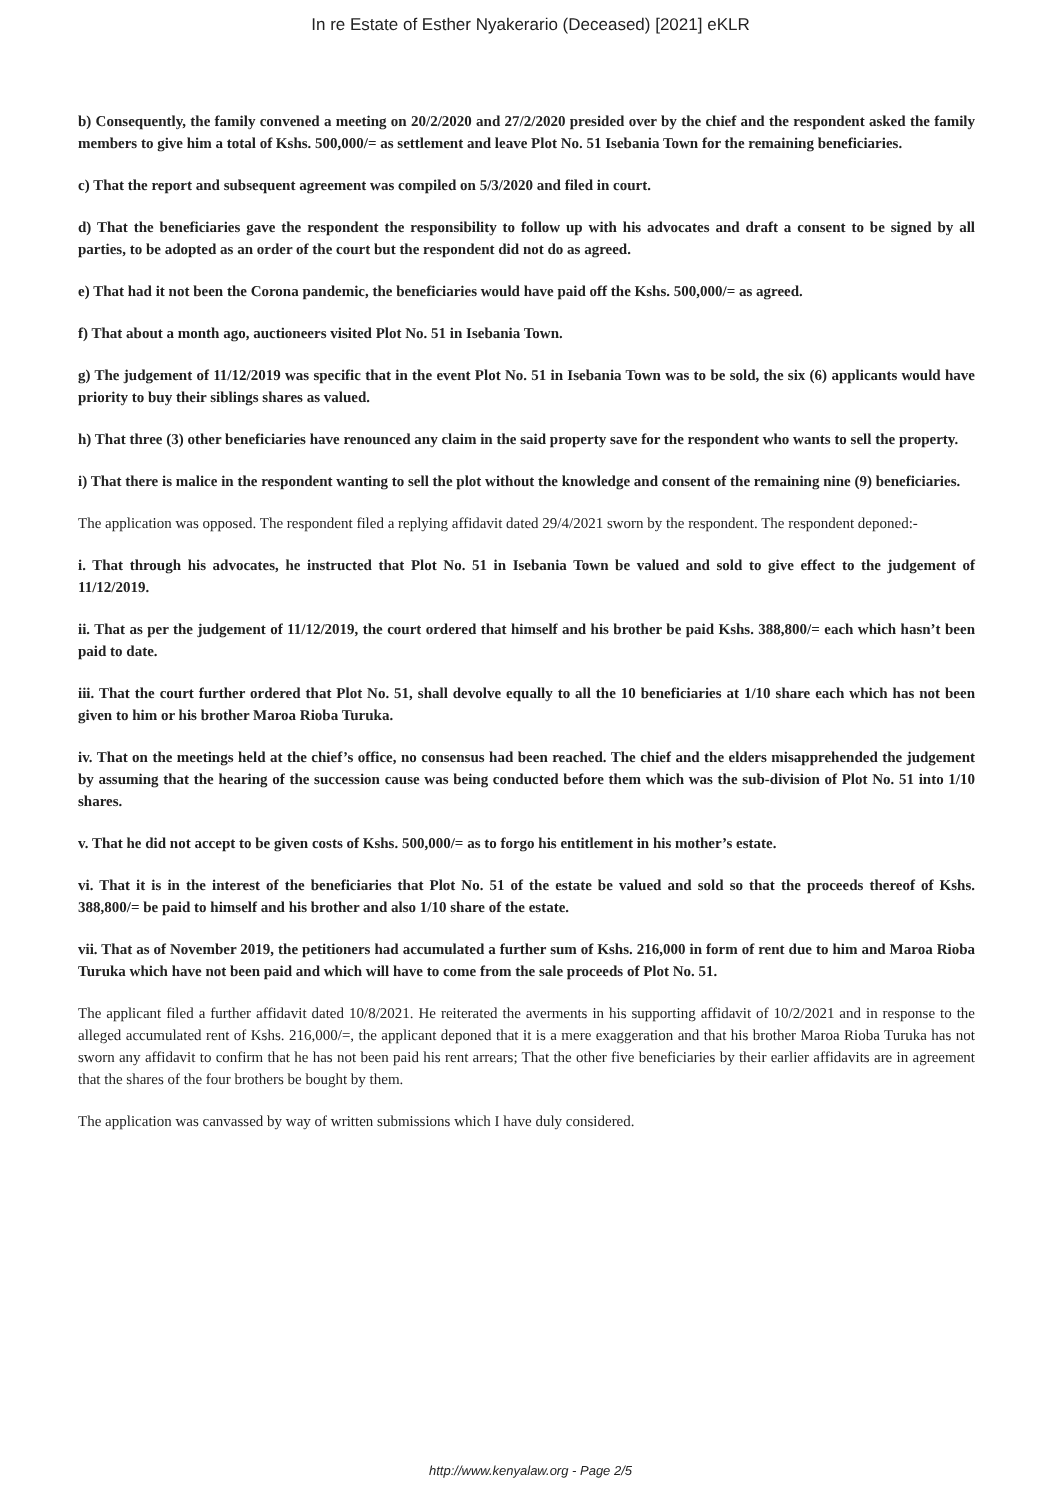In re Estate of Esther Nyakerario (Deceased) [2021] eKLR
b) Consequently, the family convened a meeting on 20/2/2020 and 27/2/2020 presided over by the chief and the respondent asked the family members to give him a total of Kshs. 500,000/= as settlement and leave Plot No. 51 Isebania Town for the remaining beneficiaries.
c) That the report and subsequent agreement was compiled on 5/3/2020 and filed in court.
d) That the beneficiaries gave the respondent the responsibility to follow up with his advocates and draft a consent to be signed by all parties, to be adopted as an order of the court but the respondent did not do as agreed.
e) That had it not been the Corona pandemic, the beneficiaries would have paid off the Kshs. 500,000/= as agreed.
f) That about a month ago, auctioneers visited Plot No. 51 in Isebania Town.
g) The judgement of 11/12/2019 was specific that in the event Plot No. 51 in Isebania Town was to be sold, the six (6) applicants would have priority to buy their siblings shares as valued.
h) That three (3) other beneficiaries have renounced any claim in the said property save for the respondent who wants to sell the property.
i) That there is malice in the respondent wanting to sell the plot without the knowledge and consent of the remaining nine (9) beneficiaries.
The application was opposed. The respondent filed a replying affidavit dated 29/4/2021 sworn by the respondent. The respondent deponed:-
i. That through his advocates, he instructed that Plot No. 51 in Isebania Town be valued and sold to give effect to the judgement of 11/12/2019.
ii. That as per the judgement of 11/12/2019, the court ordered that himself and his brother be paid Kshs. 388,800/= each which hasn’t been paid to date.
iii. That the court further ordered that Plot No. 51, shall devolve equally to all the 10 beneficiaries at 1/10 share each which has not been given to him or his brother Maroa Rioba Turuka.
iv. That on the meetings held at the chief’s office, no consensus had been reached. The chief and the elders misapprehended the judgement by assuming that the hearing of the succession cause was being conducted before them which was the sub-division of Plot No. 51 into 1/10 shares.
v. That he did not accept to be given costs of Kshs. 500,000/= as to forgo his entitlement in his mother’s estate.
vi. That it is in the interest of the beneficiaries that Plot No. 51 of the estate be valued and sold so that the proceeds thereof of Kshs. 388,800/= be paid to himself and his brother and also 1/10 share of the estate.
vii. That as of November 2019, the petitioners had accumulated a further sum of Kshs. 216,000 in form of rent due to him and Maroa Rioba Turuka which have not been paid and which will have to come from the sale proceeds of Plot No. 51.
The applicant filed a further affidavit dated 10/8/2021. He reiterated the averments in his supporting affidavit of 10/2/2021 and in response to the alleged accumulated rent of Kshs. 216,000/=, the applicant deponed that it is a mere exaggeration and that his brother Maroa Rioba Turuka has not sworn any affidavit to confirm that he has not been paid his rent arrears; That the other five beneficiaries by their earlier affidavits are in agreement that the shares of the four brothers be bought by them.
The application was canvassed by way of written submissions which I have duly considered.
http://www.kenyalaw.org - Page 2/5